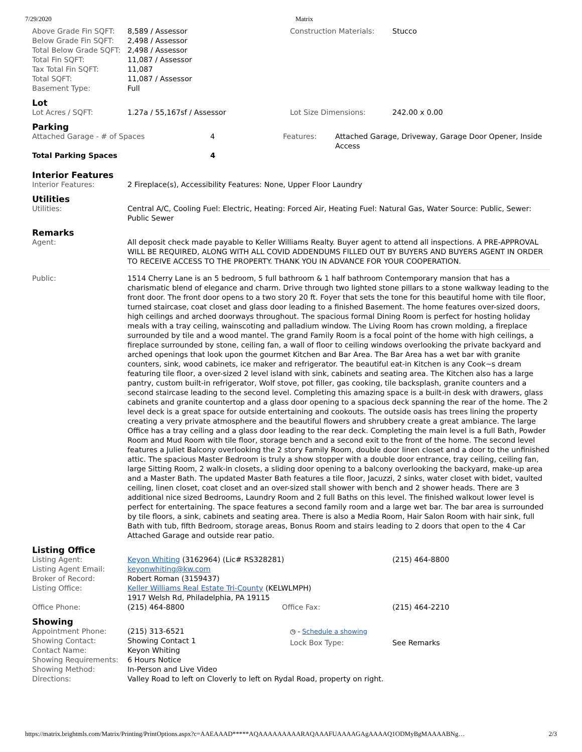7/29/2020 Matrix
| Above Grade Fin SQFT: | 8,589 / Assessor | Construction Materials: | Stucco |
| Below Grade Fin SQFT: | 2,498 / Assessor | | |
| Total Below Grade SQFT: | 2,498 / Assessor | | |
| Total Fin SQFT: | 11,087 / Assessor | | |
| Tax Total Fin SQFT: | 11,087 | | |
| Total SQFT: | 11,087 / Assessor | | |
| Basement Type: | Full | | |
Lot
| Lot Acres / SQFT: | 1.27a / 55,167sf / Assessor | Lot Size Dimensions: | 242.00 x 0.00 |
Parking
| Attached Garage - # of Spaces | 4 | Features: | Attached Garage, Driveway, Garage Door Opener, Inside Access |
| Total Parking Spaces | 4 | | |
Interior Features
| Interior Features: | 2 Fireplace(s), Accessibility Features: None, Upper Floor Laundry |
Utilities
| Utilities: | Central A/C, Cooling Fuel: Electric, Heating: Forced Air, Heating Fuel: Natural Gas, Water Source: Public, Sewer: Public Sewer |
Remarks
| Agent: | All deposit check made payable to Keller Williams Realty. Buyer agent to attend all inspections. A PRE-APPROVAL WILL BE REQUIRED, ALONG WITH ALL COVID ADDENDUMS FILLED OUT BY BUYERS AND BUYERS AGENT IN ORDER TO RECEIVE ACCESS TO THE PROPERTY. THANK YOU IN ADVANCE FOR YOUR COOPERATION. |
| Public: | 1514 Cherry Lane is an 5 bedroom, 5 full bathroom & 1 half bathroom Contemporary mansion that has a charismatic blend of elegance and charm. Drive through two lighted stone pillars to a stone walkway leading to the front door. The front door opens to a two story 20 ft. Foyer that sets the tone for this beautiful home with tile floor, turned staircase, coat closet and glass door leading to a finished Basement. The home features over-sized doors, high ceilings and arched doorways throughout. The spacious formal Dining Room is perfect for hosting holiday meals with a tray ceiling, wainscoting and palladium window. The Living Room has crown molding, a fireplace surrounded by tile and a wood mantel. The grand Family Room is a focal point of the home with high ceilings, a fireplace surrounded by stone, ceiling fan, a wall of floor to ceiling windows overlooking the private backyard and arched openings that look upon the gourmet Kitchen and Bar Area. The Bar Area has a wet bar with granite counters, sink, wood cabinets, ice maker and refrigerator. The beautiful eat-in Kitchen is any Cook~s dream featuring tile floor, a over-sized 2 level island with sink, cabinets and seating area. The Kitchen also has a large pantry, custom built-in refrigerator, Wolf stove, pot filler, gas cooking, tile backsplash, granite counters and a second staircase leading to the second level. Completing this amazing space is a built-in desk with drawers, glass cabinets and granite countertop and a glass door opening to a spacious deck spanning the rear of the home. The 2 level deck is a great space for outside entertaining and cookouts. The outside oasis has trees lining the property creating a very private atmosphere and the beautiful flowers and shrubbery create a great ambiance. The large Office has a tray ceiling and a glass door leading to the rear deck. Completing the main level is a full Bath, Powder Room and Mud Room with tile floor, storage bench and a second exit to the front of the home. The second level features a Juliet Balcony overlooking the 2 story Family Room, double door linen closet and a door to the unfinished attic. The spacious Master Bedroom is truly a show stopper with a double door entrance, tray ceiling, ceiling fan, large Sitting Room, 2 walk-in closets, a sliding door opening to a balcony overlooking the backyard, make-up area and a Master Bath. The updated Master Bath features a tile floor, Jacuzzi, 2 sinks, water closet with bidet, vaulted ceiling, linen closet, coat closet and an over-sized stall shower with bench and 2 shower heads. There are 3 additional nice sized Bedrooms, Laundry Room and 2 full Baths on this level. The finished walkout lower level is perfect for entertaining. The space features a second family room and a large wet bar. The bar area is surrounded by tile floors, a sink, cabinets and seating area. There is also a Media Room, Hair Salon Room with hair sink, full Bath with tub, fifth Bedroom, storage areas, Bonus Room and stairs leading to 2 doors that open to the 4 Car Attached Garage and outside rear patio. |
Listing Office
| Listing Agent: | Keyon Whiting (3162964) (Lic# RS328281) | | (215) 464-8800 |
| Listing Agent Email: | keyonwhiting@kw.com | | |
| Broker of Record: | Robert Roman (3159437) | | |
| Listing Office: | Keller Williams Real Estate Tri-County (KELWLMPH) 1917 Welsh Rd, Philadelphia, PA 19115 | | |
| Office Phone: | (215) 464-8800 | Office Fax: | (215) 464-2210 |
Showing
| Appointment Phone: | (215) 313-6521 | ◷ - Schedule a showing | |
| Showing Contact: | Showing Contact 1 | Lock Box Type: | See Remarks |
| Contact Name: | Keyon Whiting | | |
| Showing Requirements: | 6 Hours Notice | | |
| Showing Method: | In-Person and Live Video | | |
| Directions: | Valley Road to left on Cloverly to left on Rydal Road, property on right. | | |
https://matrix.brightmls.com/Matrix/Printing/PrintOptions.aspx?c=AAEAAAD*****AQAAAAAAAAARAQAAAFUAAAAGAgAAAAQ1ODMyBgMAAAABNg… 2/3